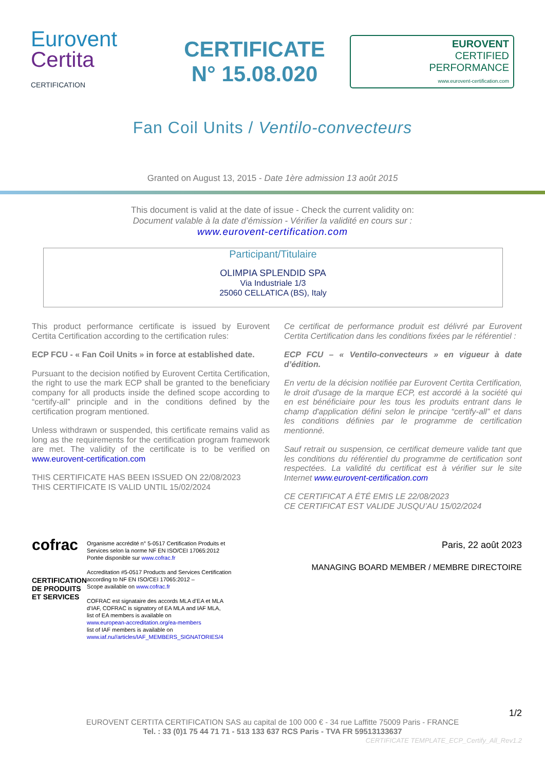Eurovent
Certita
CERTIFICATION
CERTIFICATE
N° 15.08.020
EUROVENT
CERTIFIED
PERFORMANCE
www.eurovent-certification.com
Fan Coil Units / Ventilo-convecteurs
Granted on August 13, 2015 - Date 1ère admission 13 août 2015
This document is valid at the date of issue - Check the current validity on:
Document valable à la date d’émission - Vérifier la validité en cours sur :
www.eurovent-certification.com
Participant/Titulaire
OLIMPIA SPLENDID SPA
Via Industriale 1/3
25060 CELLATICA (BS), Italy
This product performance certificate is issued by Eurovent Certita Certification according to the certification rules:
ECP FCU - « Fan Coil Units » in force at established date.
Pursuant to the decision notified by Eurovent Certita Certification, the right to use the mark ECP shall be granted to the beneficiary company for all products inside the defined scope according to “certify-all” principle and in the conditions defined by the certification program mentioned.
Unless withdrawn or suspended, this certificate remains valid as long as the requirements for the certification program framework are met. The validity of the certificate is to be verified on www.eurovent-certification.com
THIS CERTIFICATE HAS BEEN ISSUED ON 22/08/2023
THIS CERTIFICATE IS VALID UNTIL 15/02/2024
Ce certificat de performance produit est délivré par Eurovent Certita Certification dans les conditions fixées par le référentiel :
ECP FCU – « Ventilo-convecteurs » en vigueur à date d’édition.
En vertu de la décision notifiée par Eurovent Certita Certification, le droit d'usage de la marque ECP, est accordé à la société qui en est bénéficiaire pour les tous les produits entrant dans le champ d'application défini selon le principe “certify-all” et dans les conditions définies par le programme de certification mentionné.
Sauf retrait ou suspension, ce certificat demeure valide tant que les conditions du référentiel du programme de certification sont respectées. La validité du certificat est à vérifier sur le site Internet www.eurovent-certification.com
CE CERTIFICAT A ÉTÉ EMIS LE 22/08/2023
CE CERTIFICAT EST VALIDE JUSQU’AU 15/02/2024
cofrac
CERTIFICATION DE PRODUITS ET SERVICES
Organisme accrédité n° 5-0517 Certification Produits et Services selon la norme NF EN ISO/CEI 17065:2012
Portée disponible sur www.cofrac.fr
Accreditation #5-0517 Products and Services Certification according to NF EN ISO/CEI 17065:2012 –
Scope available on www.cofrac.fr
COFRAC est signataire des accords MLA d’EA et MLA d’IAF, COFRAC is signatory of EA MLA and IAF MLA,
list of EA members is available on
www.european-accreditation.org/ea-members
list of IAF members is available on
www.iaf.nu//articles/IAF_MEMBERS_SIGNATORIES/4
Paris, 22 août 2023
MANAGING BOARD MEMBER / MEMBRE DIRECTOIRE
1/2
EUROVENT CERTITA CERTIFICATION SAS au capital de 100 000 € - 34 rue Laffitte 75009 Paris - FRANCE
Tel. : 33 (0)1 75 44 71 71 - 513 133 637 RCS Paris - TVA FR 59513133637
CERTIFICATE TEMPLATE_ECP_Certify_All_Rev1.2